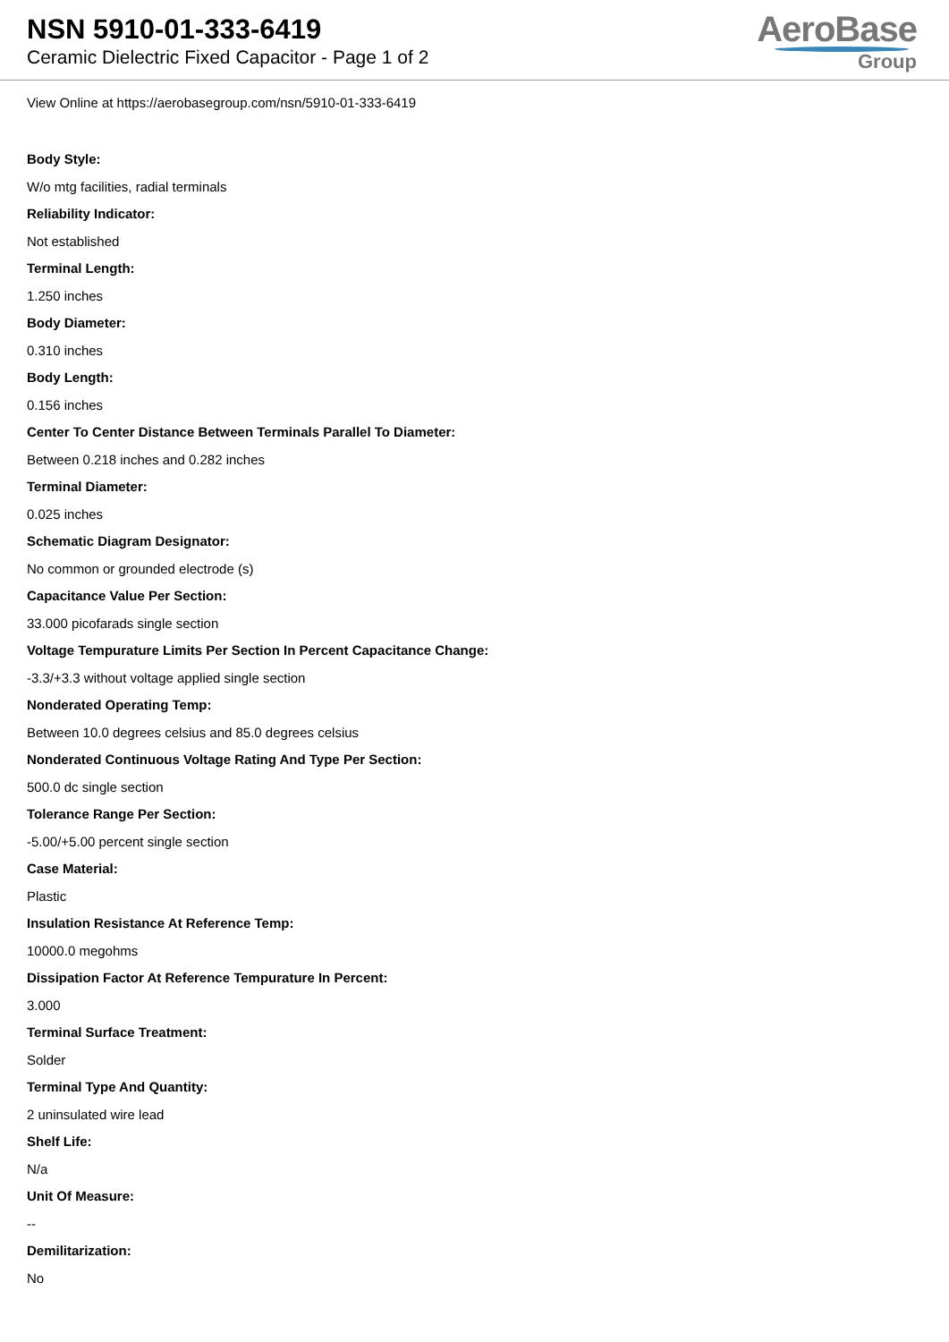NSN 5910-01-333-6419
Ceramic Dielectric Fixed Capacitor - Page 1 of 2
AeroBase
Group
View Online at https://aerobasegroup.com/nsn/5910-01-333-6419
Body Style:
W/o mtg facilities, radial terminals
Reliability Indicator:
Not established
Terminal Length:
1.250 inches
Body Diameter:
0.310 inches
Body Length:
0.156 inches
Center To Center Distance Between Terminals Parallel To Diameter:
Between 0.218 inches and 0.282 inches
Terminal Diameter:
0.025 inches
Schematic Diagram Designator:
No common or grounded electrode (s)
Capacitance Value Per Section:
33.000 picofarads single section
Voltage Tempurature Limits Per Section In Percent Capacitance Change:
-3.3/+3.3 without voltage applied single section
Nonderated Operating Temp:
Between 10.0 degrees celsius and 85.0 degrees celsius
Nonderated Continuous Voltage Rating And Type Per Section:
500.0 dc single section
Tolerance Range Per Section:
-5.00/+5.00 percent single section
Case Material:
Plastic
Insulation Resistance At Reference Temp:
10000.0 megohms
Dissipation Factor At Reference Tempurature In Percent:
3.000
Terminal Surface Treatment:
Solder
Terminal Type And Quantity:
2 uninsulated wire lead
Shelf Life:
N/a
Unit Of Measure:
--
Demilitarization:
No